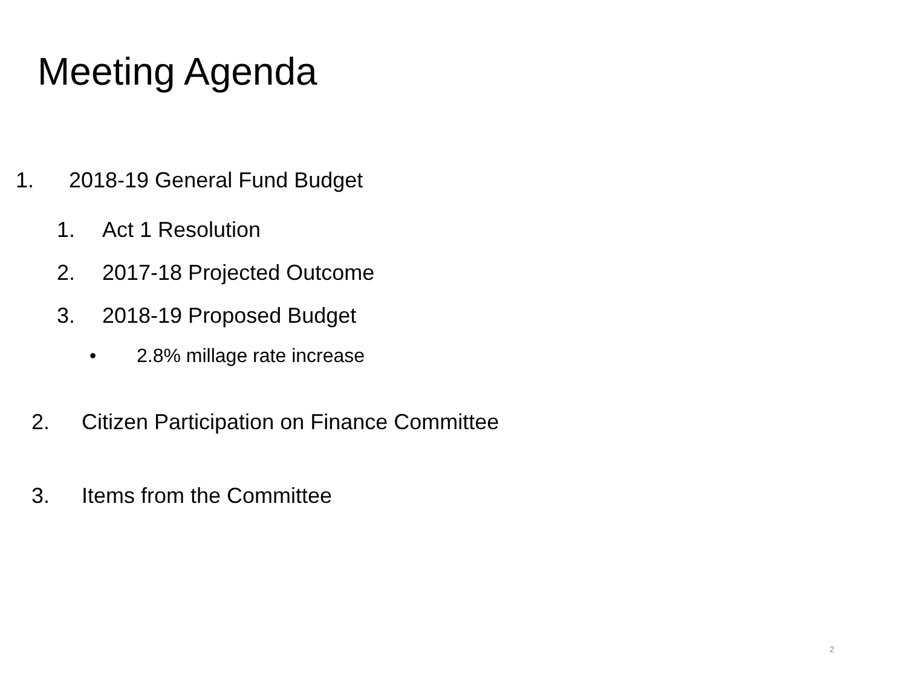Meeting Agenda
1. 2018-19 General Fund Budget
1. Act 1 Resolution
2. 2017-18 Projected Outcome
3. 2018-19 Proposed Budget
• 2.8% millage rate increase
2. Citizen Participation on Finance Committee
3. Items from the Committee
2